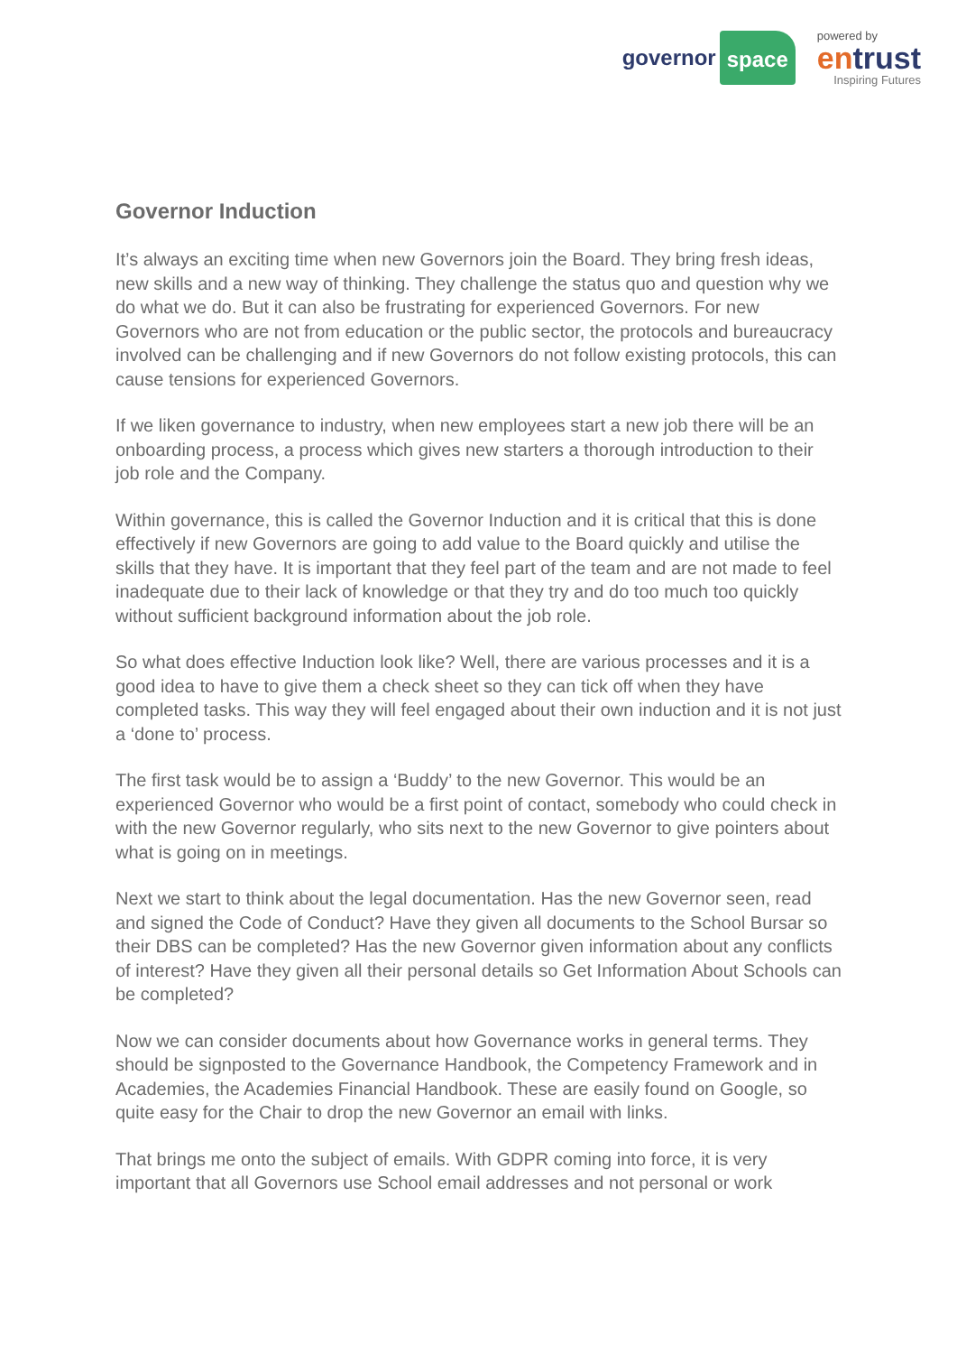governor space
powered by
entrust
Inspiring Futures
Governor Induction
It’s always an exciting time when new Governors join the Board. They bring fresh ideas, new skills and a new way of thinking. They challenge the status quo and question why we do what we do. But it can also be frustrating for experienced Governors. For new Governors who are not from education or the public sector, the protocols and bureaucracy involved can be challenging and if new Governors do not follow existing protocols, this can cause tensions for experienced Governors.
If we liken governance to industry, when new employees start a new job there will be an onboarding process, a process which gives new starters a thorough introduction to their job role and the Company.
Within governance, this is called the Governor Induction and it is critical that this is done effectively if new Governors are going to add value to the Board quickly and utilise the skills that they have. It is important that they feel part of the team and are not made to feel inadequate due to their lack of knowledge or that they try and do too much too quickly without sufficient background information about the job role.
So what does effective Induction look like? Well, there are various processes and it is a good idea to have to give them a check sheet so they can tick off when they have completed tasks. This way they will feel engaged about their own induction and it is not just a ‘done to’ process.
The first task would be to assign a ‘Buddy’ to the new Governor. This would be an experienced Governor who would be a first point of contact, somebody who could check in with the new Governor regularly, who sits next to the new Governor to give pointers about what is going on in meetings.
Next we start to think about the legal documentation. Has the new Governor seen, read and signed the Code of Conduct? Have they given all documents to the School Bursar so their DBS can be completed? Has the new Governor given information about any conflicts of interest? Have they given all their personal details so Get Information About Schools can be completed?
Now we can consider documents about how Governance works in general terms. They should be signposted to the Governance Handbook, the Competency Framework and in Academies, the Academies Financial Handbook. These are easily found on Google, so quite easy for the Chair to drop the new Governor an email with links.
That brings me onto the subject of emails. With GDPR coming into force, it is very important that all Governors use School email addresses and not personal or work